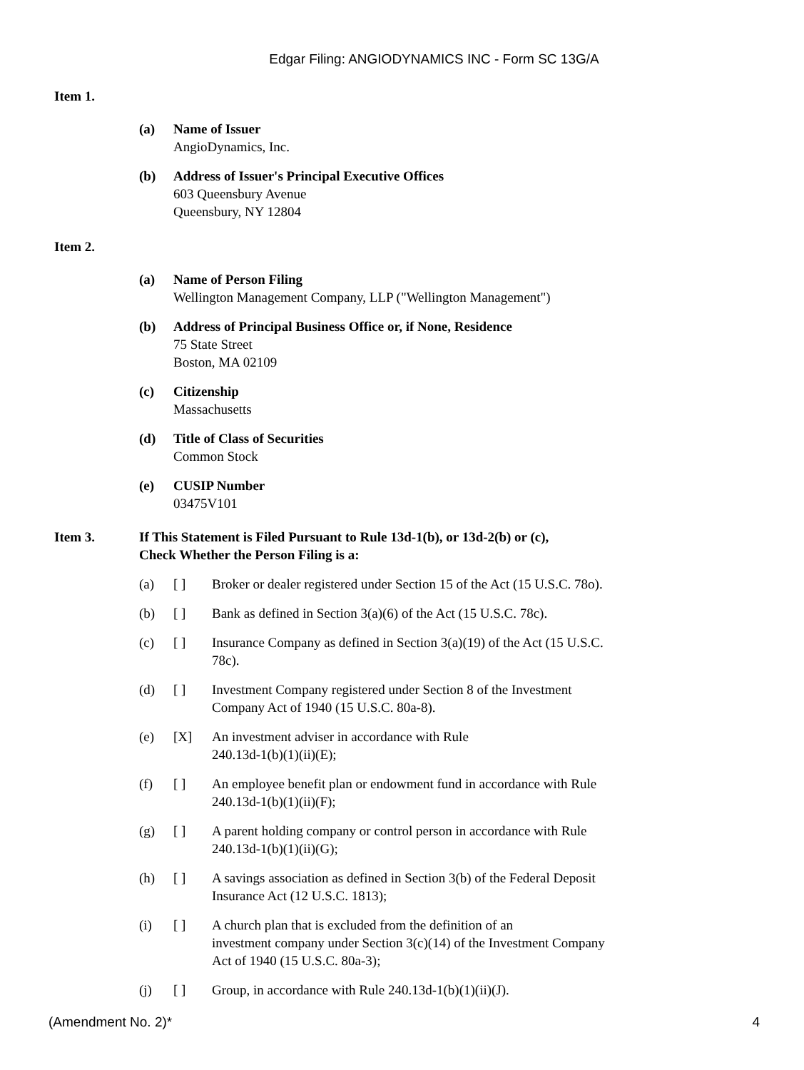Edgar Filing: ANGIODYNAMICS INC - Form SC 13G/A
Item 1.
(a) Name of Issuer
AngioDynamics, Inc.
(b) Address of Issuer's Principal Executive Offices
603 Queensbury Avenue
Queensbury, NY 12804
Item 2.
(a) Name of Person Filing
Wellington Management Company, LLP ("Wellington Management")
(b) Address of Principal Business Office or, if None, Residence
75 State Street
Boston, MA 02109
(c) Citizenship
Massachusetts
(d) Title of Class of Securities
Common Stock
(e) CUSIP Number
03475V101
Item 3. If This Statement is Filed Pursuant to Rule 13d-1(b), or 13d-2(b) or (c),
Check Whether the Person Filing is a:
(a) [ ] Broker or dealer registered under Section 15 of the Act (15 U.S.C. 78o).
(b) [ ] Bank as defined in Section 3(a)(6) of the Act (15 U.S.C. 78c).
(c) [ ] Insurance Company as defined in Section 3(a)(19) of the Act (15 U.S.C. 78c).
(d) [ ] Investment Company registered under Section 8 of the Investment Company Act of 1940 (15 U.S.C. 80a-8).
(e) [X] An investment adviser in accordance with Rule
240.13d-1(b)(1)(ii)(E);
(f) [ ] An employee benefit plan or endowment fund in accordance with Rule 240.13d-1(b)(1)(ii)(F);
(g) [ ] A parent holding company or control person in accordance with Rule 240.13d-1(b)(1)(ii)(G);
(h) [ ] A savings association as defined in Section 3(b) of the Federal Deposit Insurance Act (12 U.S.C. 1813);
(i) [ ] A church plan that is excluded from the definition of an
investment company under Section 3(c)(14) of the Investment Company Act of 1940 (15 U.S.C. 80a-3);
(j) [ ] Group, in accordance with Rule 240.13d-1(b)(1)(ii)(J).
(Amendment No. 2)* 4